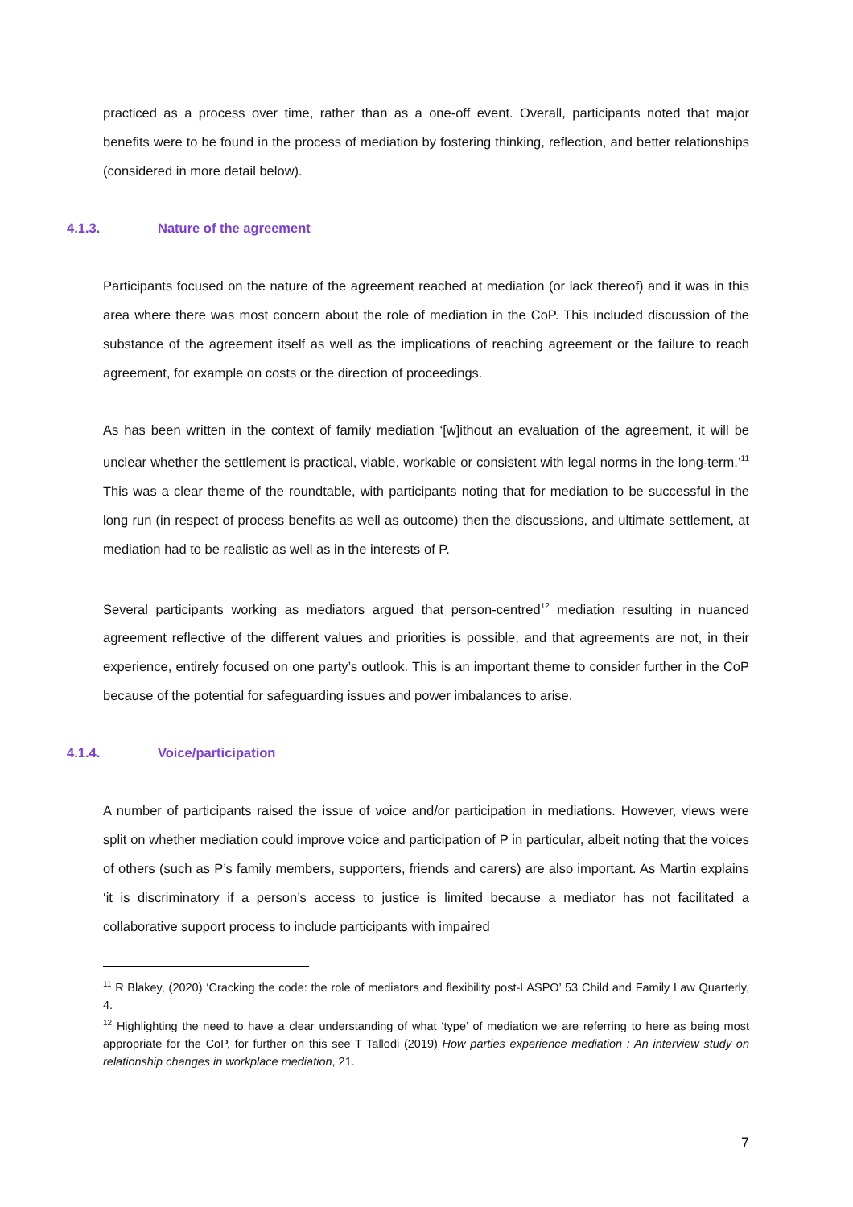practiced as a process over time, rather than as a one-off event. Overall, participants noted that major benefits were to be found in the process of mediation by fostering thinking, reflection, and better relationships (considered in more detail below).
4.1.3. Nature of the agreement
Participants focused on the nature of the agreement reached at mediation (or lack thereof) and it was in this area where there was most concern about the role of mediation in the CoP. This included discussion of the substance of the agreement itself as well as the implications of reaching agreement or the failure to reach agreement, for example on costs or the direction of proceedings.
As has been written in the context of family mediation ‘[w]ithout an evaluation of the agreement, it will be unclear whether the settlement is practical, viable, workable or consistent with legal norms in the long-term.’<sup>11</sup> This was a clear theme of the roundtable, with participants noting that for mediation to be successful in the long run (in respect of process benefits as well as outcome) then the discussions, and ultimate settlement, at mediation had to be realistic as well as in the interests of P.
Several participants working as mediators argued that person-centred<sup>12</sup> mediation resulting in nuanced agreement reflective of the different values and priorities is possible, and that agreements are not, in their experience, entirely focused on one party’s outlook. This is an important theme to consider further in the CoP because of the potential for safeguarding issues and power imbalances to arise.
4.1.4. Voice/participation
A number of participants raised the issue of voice and/or participation in mediations. However, views were split on whether mediation could improve voice and participation of P in particular, albeit noting that the voices of others (such as P’s family members, supporters, friends and carers) are also important. As Martin explains ‘it is discriminatory if a person’s access to justice is limited because a mediator has not facilitated a collaborative support process to include participants with impaired
<sup>11</sup> R Blakey, (2020) ‘Cracking the code: the role of mediators and flexibility post-LASPO’ 53 Child and Family Law Quarterly, 4.
<sup>12</sup> Highlighting the need to have a clear understanding of what ‘type’ of mediation we are referring to here as being most appropriate for the CoP, for further on this see T Tallodi (2019) How parties experience mediation : An interview study on relationship changes in workplace mediation, 21.
7